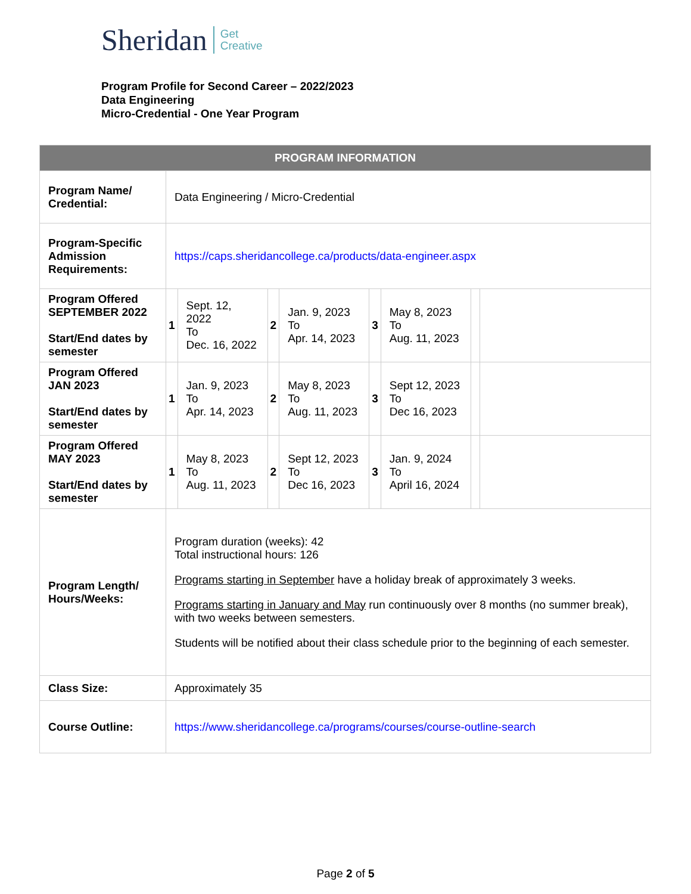Sheridan Get
Creative
Program Profile for Second Career – 2022/2023
Data Engineering
Micro-Credential - One Year Program
| PROGRAM INFORMATION | | | | | | | | |
| --- | --- | --- | --- | --- | --- | --- | --- | --- |
| Program Name/ Credential: | Data Engineering / Micro-Credential | | | | | | | |
| Program-Specific Admission Requirements: | https://caps.sheridancollege.ca/products/data-engineer.aspx | | | | | | | |
| Program Offered SEPTEMBER 2022 Start/End dates by semester | 1 | Sept. 12, 2022 To Dec. 16, 2022 | 2 | Jan. 9, 2023 To Apr. 14, 2023 | 3 | May 8, 2023 To Aug. 11, 2023 | | |
| Program Offered JAN 2023 Start/End dates by semester | 1 | Jan. 9, 2023 To Apr. 14, 2023 | 2 | May 8, 2023 To Aug. 11, 2023 | 3 | Sept 12, 2023 To Dec 16, 2023 | | |
| Program Offered MAY 2023 Start/End dates by semester | 1 | May 8, 2023 To Aug. 11, 2023 | 2 | Sept 12, 2023 To Dec 16, 2023 | 3 | Jan. 9, 2024 To April 16, 2024 | | |
| Program Length/ Hours/Weeks: | Program duration (weeks): 42 Total instructional hours: 126 Programs starting in September have a holiday break of approximately 3 weeks. Programs starting in January and May run continuously over 8 months (no summer break), with two weeks between semesters. Students will be notified about their class schedule prior to the beginning of each semester. | | | | | | | |
| Class Size: | Approximately 35 | | | | | | | |
| Course Outline: | https://www.sheridancollege.ca/programs/courses/course-outline-search | | | | | | | |
Page 2 of 5